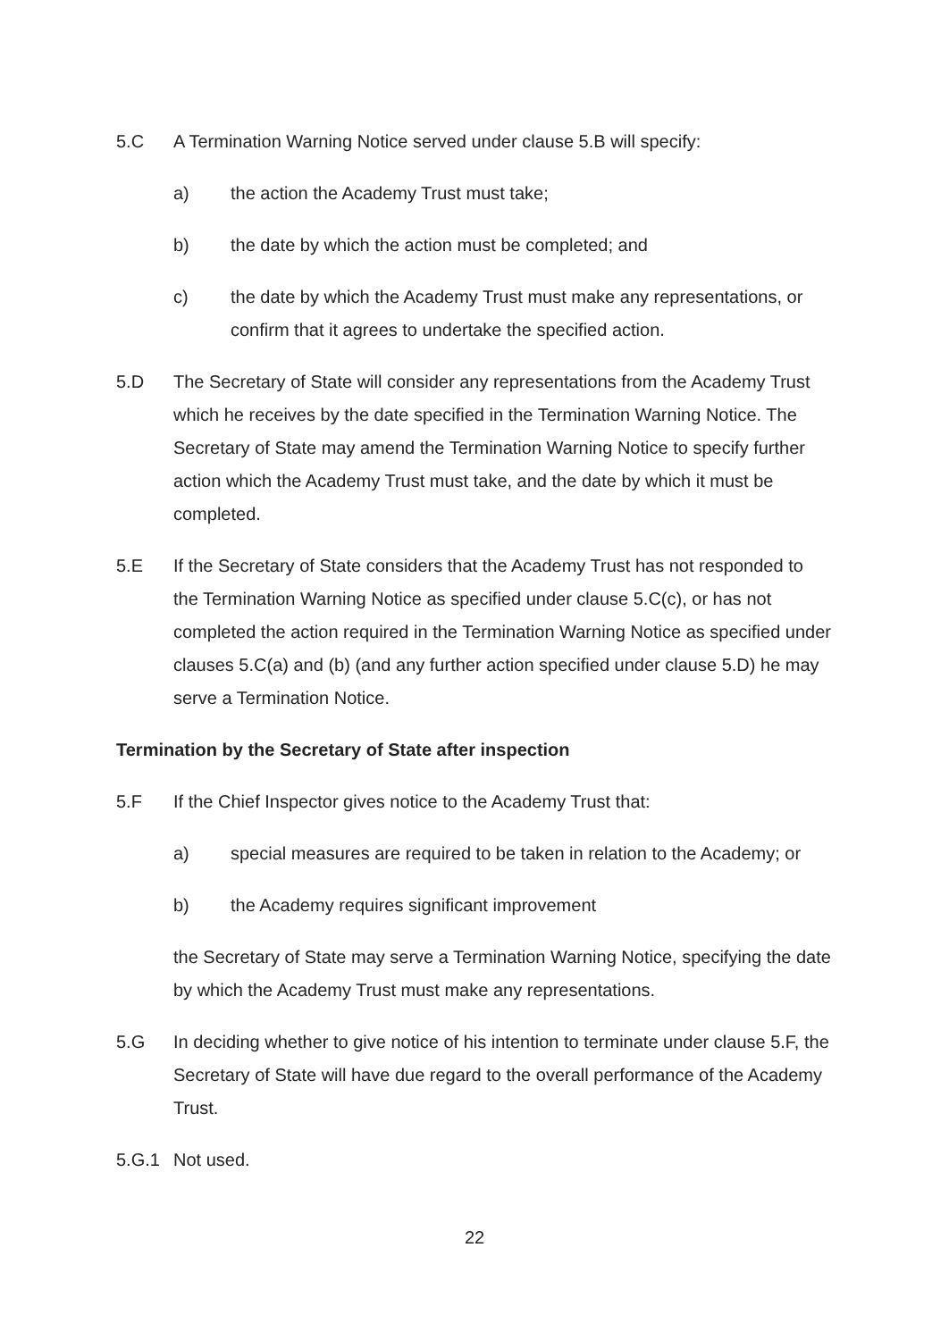5.C A Termination Warning Notice served under clause 5.B will specify:
a) the action the Academy Trust must take;
b) the date by which the action must be completed; and
c) the date by which the Academy Trust must make any representations, or confirm that it agrees to undertake the specified action.
5.D The Secretary of State will consider any representations from the Academy Trust which he receives by the date specified in the Termination Warning Notice. The Secretary of State may amend the Termination Warning Notice to specify further action which the Academy Trust must take, and the date by which it must be completed.
5.E If the Secretary of State considers that the Academy Trust has not responded to the Termination Warning Notice as specified under clause 5.C(c), or has not completed the action required in the Termination Warning Notice as specified under clauses 5.C(a) and (b) (and any further action specified under clause 5.D) he may serve a Termination Notice.
Termination by the Secretary of State after inspection
5.F If the Chief Inspector gives notice to the Academy Trust that:
a) special measures are required to be taken in relation to the Academy; or
b) the Academy requires significant improvement
the Secretary of State may serve a Termination Warning Notice, specifying the date by which the Academy Trust must make any representations.
5.G In deciding whether to give notice of his intention to terminate under clause 5.F, the Secretary of State will have due regard to the overall performance of the Academy Trust.
5.G.1 Not used.
22